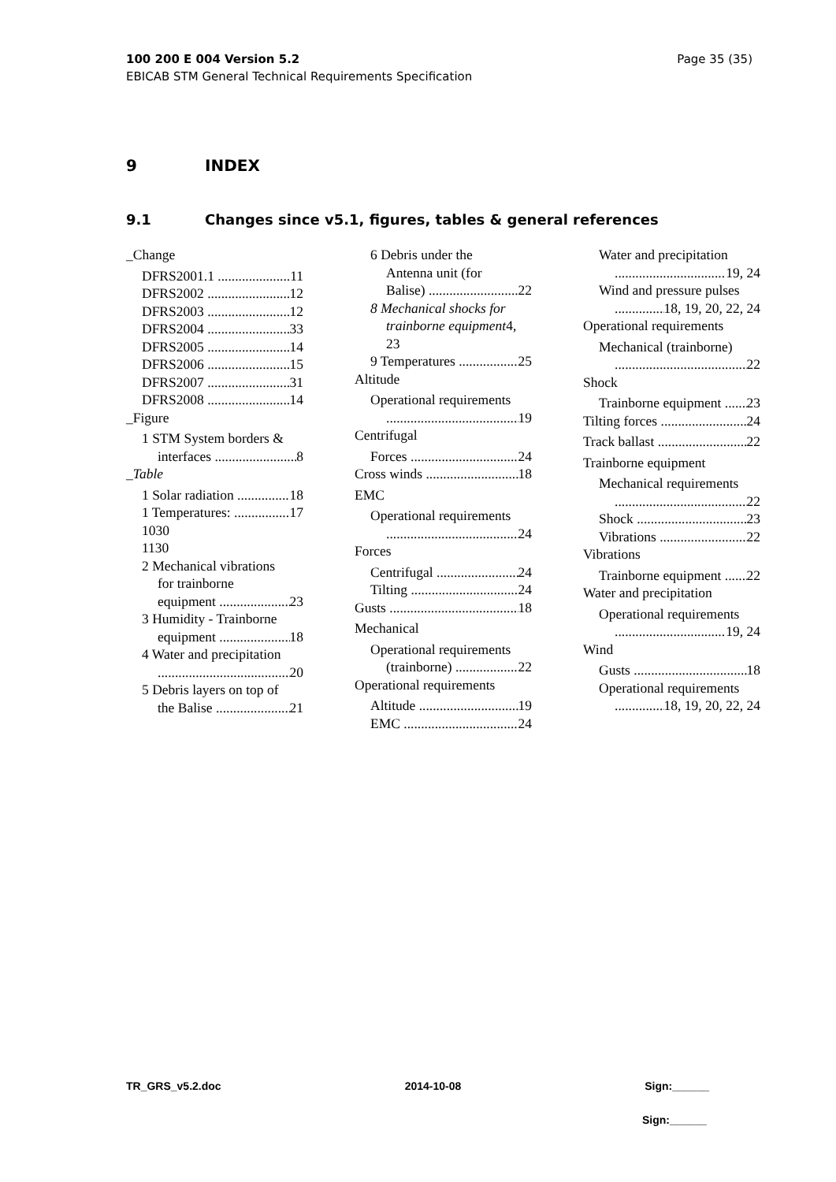Page 35 (35) 100 200 E 004 Version 5.2
EBICAB STM General Technical Requirements Specification
9 INDEX
9.1 Changes since v5.1, figures, tables & general references
_Change
DFRS2001.1 11
DFRS2002 12
DFRS2003 12
DFRS2004 33
DFRS2005 14
DFRS2006 15
DFRS2007 31
DFRS2008 14
_Figure
1 STM System borders &
interfaces 8
_Table
1 Solar radiation 18
1 Temperatures: 17
1030
1130
2 Mechanical vibrations
for trainborne
equipment 23
3 Humidity - Trainborne
equipment 18
4 Water and precipitation
20
5 Debris layers on top of
the Balise 21
6 Debris under the
Antenna unit (for
Balise) 22
8 Mechanical shocks for
trainborne equipment4,
23
9 Temperatures 25
Altitude
Operational requirements
19
Centrifugal
Forces 24
Cross winds 18
EMC
Operational requirements
24
Forces
Centrifugal 24
Tilting 24
Gusts 18
Mechanical
Operational requirements
(trainborne) 22
Operational requirements
Altitude 19
EMC 24
Water and precipitation
19, 24
Wind and pressure pulses
18, 19, 20, 22, 24
Operational requirements
Mechanical (trainborne)
22
Shock
Trainborne equipment 23
Tilting forces 24
Track ballast 22
Trainborne equipment
Mechanical requirements
22
Shock 23
Vibrations 22
Vibrations
Trainborne equipment 22
Water and precipitation
Operational requirements
19, 24
Wind
Gusts 18
Operational requirements
18, 19, 20, 22, 24
TR_GRS_v5.2.doc 2014-10-08 Sign:______
Sign:______